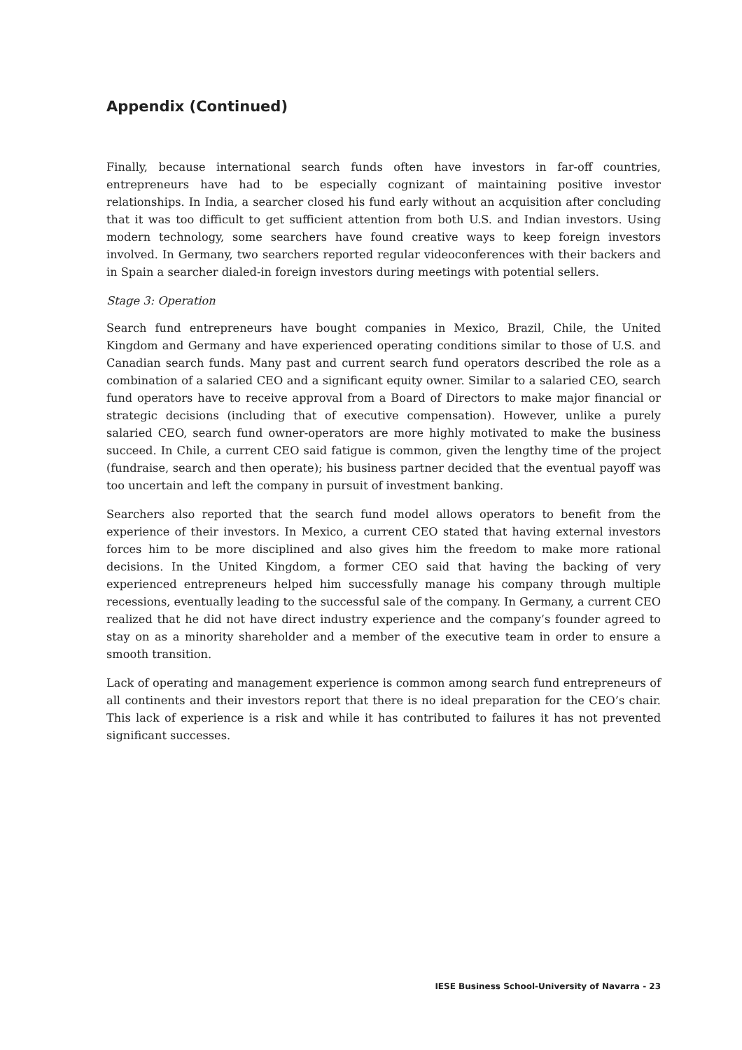Appendix (Continued)
Finally, because international search funds often have investors in far-off countries, entrepreneurs have had to be especially cognizant of maintaining positive investor relationships. In India, a searcher closed his fund early without an acquisition after concluding that it was too difficult to get sufficient attention from both U.S. and Indian investors. Using modern technology, some searchers have found creative ways to keep foreign investors involved. In Germany, two searchers reported regular videoconferences with their backers and in Spain a searcher dialed-in foreign investors during meetings with potential sellers.
Stage 3: Operation
Search fund entrepreneurs have bought companies in Mexico, Brazil, Chile, the United Kingdom and Germany and have experienced operating conditions similar to those of U.S. and Canadian search funds. Many past and current search fund operators described the role as a combination of a salaried CEO and a significant equity owner. Similar to a salaried CEO, search fund operators have to receive approval from a Board of Directors to make major financial or strategic decisions (including that of executive compensation). However, unlike a purely salaried CEO, search fund owner-operators are more highly motivated to make the business succeed. In Chile, a current CEO said fatigue is common, given the lengthy time of the project (fundraise, search and then operate); his business partner decided that the eventual payoff was too uncertain and left the company in pursuit of investment banking.
Searchers also reported that the search fund model allows operators to benefit from the experience of their investors. In Mexico, a current CEO stated that having external investors forces him to be more disciplined and also gives him the freedom to make more rational decisions. In the United Kingdom, a former CEO said that having the backing of very experienced entrepreneurs helped him successfully manage his company through multiple recessions, eventually leading to the successful sale of the company. In Germany, a current CEO realized that he did not have direct industry experience and the company’s founder agreed to stay on as a minority shareholder and a member of the executive team in order to ensure a smooth transition.
Lack of operating and management experience is common among search fund entrepreneurs of all continents and their investors report that there is no ideal preparation for the CEO’s chair. This lack of experience is a risk and while it has contributed to failures it has not prevented significant successes.
IESE Business School-University of Navarra - 23